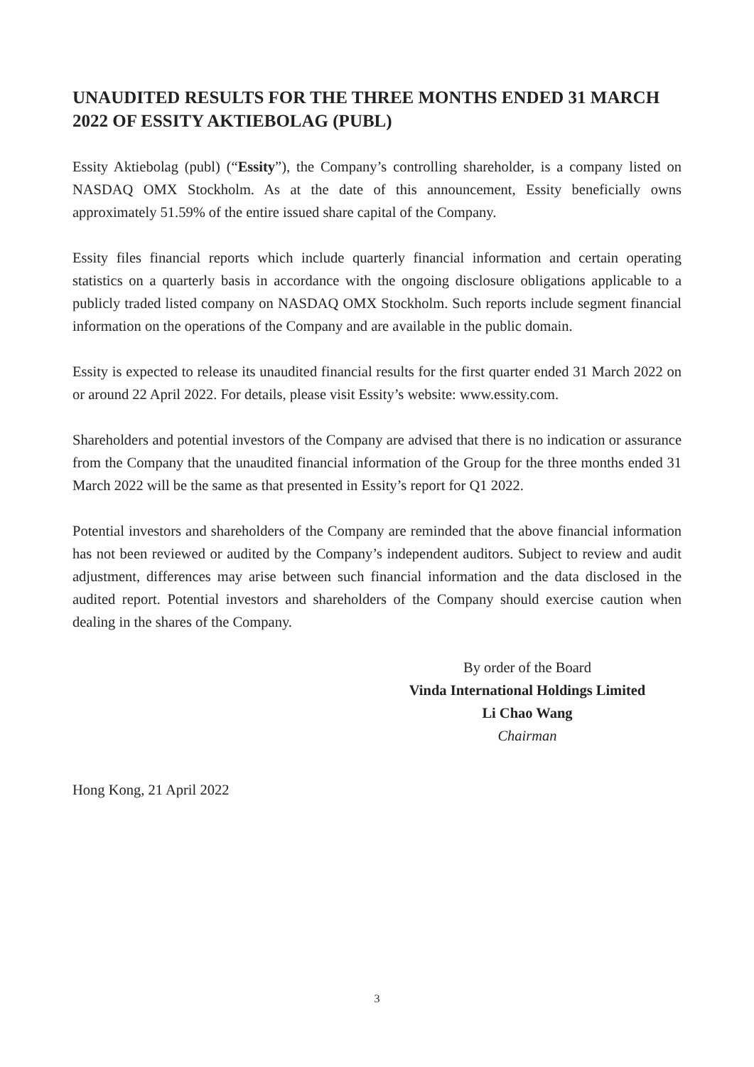UNAUDITED RESULTS FOR THE THREE MONTHS ENDED 31 MARCH 2022 OF ESSITY AKTIEBOLAG (PUBL)
Essity Aktiebolag (publ) (“Essity”), the Company’s controlling shareholder, is a company listed on NASDAQ OMX Stockholm. As at the date of this announcement, Essity beneficially owns approximately 51.59% of the entire issued share capital of the Company.
Essity files financial reports which include quarterly financial information and certain operating statistics on a quarterly basis in accordance with the ongoing disclosure obligations applicable to a publicly traded listed company on NASDAQ OMX Stockholm. Such reports include segment financial information on the operations of the Company and are available in the public domain.
Essity is expected to release its unaudited financial results for the first quarter ended 31 March 2022 on or around 22 April 2022. For details, please visit Essity’s website: www.essity.com.
Shareholders and potential investors of the Company are advised that there is no indication or assurance from the Company that the unaudited financial information of the Group for the three months ended 31 March 2022 will be the same as that presented in Essity’s report for Q1 2022.
Potential investors and shareholders of the Company are reminded that the above financial information has not been reviewed or audited by the Company’s independent auditors. Subject to review and audit adjustment, differences may arise between such financial information and the data disclosed in the audited report. Potential investors and shareholders of the Company should exercise caution when dealing in the shares of the Company.
By order of the Board
Vinda International Holdings Limited
Li Chao Wang
Chairman
Hong Kong, 21 April 2022
3